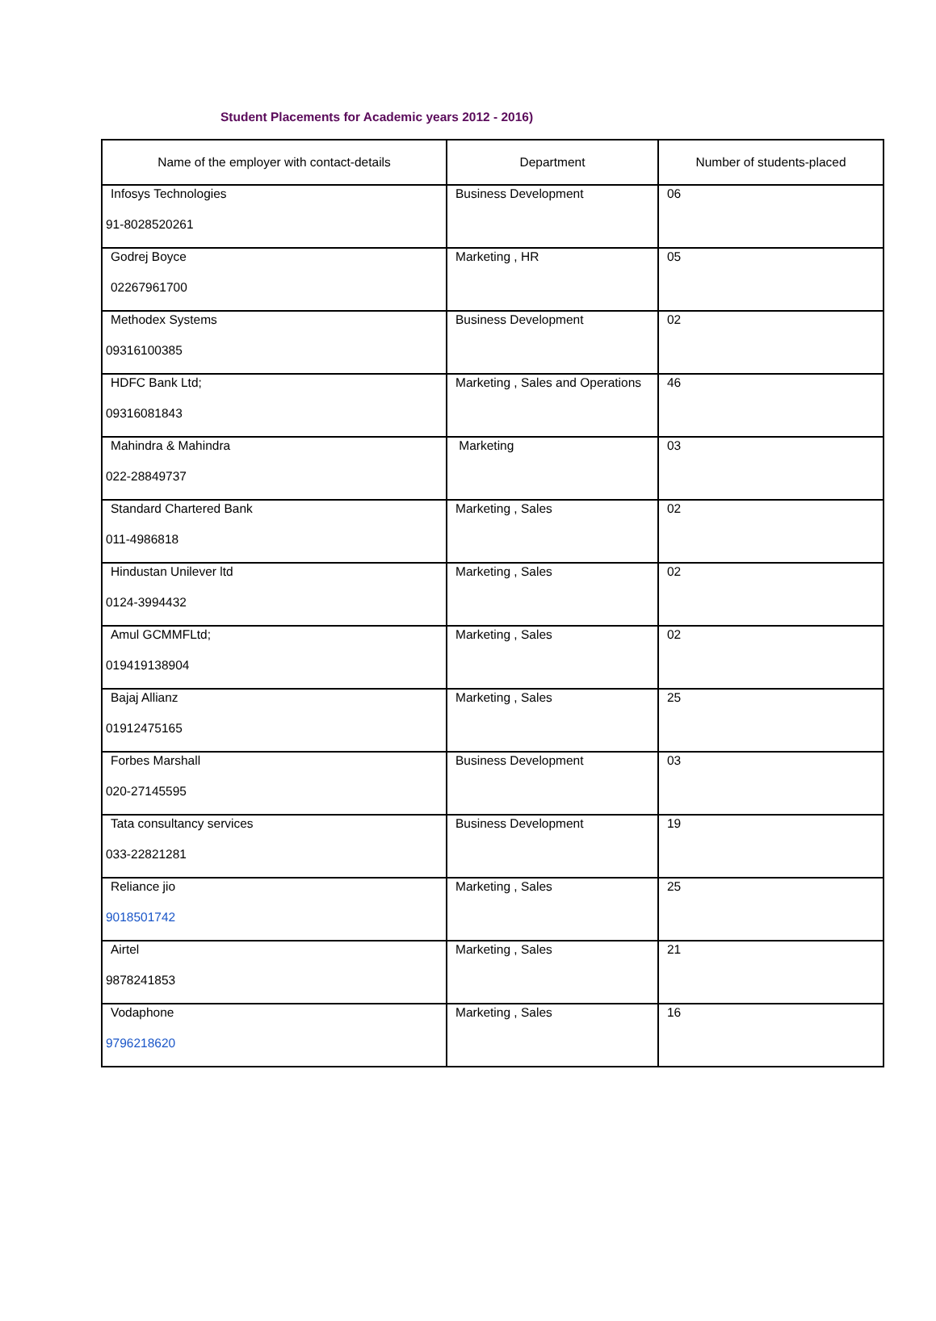Student Placements for Academic years 2012 - 2016)
| Name of the employer with contact-details | Department | Number of students-placed |
| --- | --- | --- |
| Infosys Technologies 91-8028520261 | Business Development | 06 |
| Godrej Boyce 02267961700 | Marketing , HR | 05 |
| Methodex Systems 09316100385 | Business Development | 02 |
| HDFC Bank Ltd; 09316081843 | Marketing , Sales and Operations | 46 |
| Mahindra & Mahindra 022-28849737 | Marketing | 03 |
| Standard Chartered Bank 011-4986818 | Marketing , Sales | 02 |
| Hindustan Unilever ltd 0124-3994432 | Marketing , Sales | 02 |
| Amul GCMMFLtd; 019419138904 | Marketing , Sales | 02 |
| Bajaj Allianz 01912475165 | Marketing , Sales | 25 |
| Forbes Marshall 020-27145595 | Business Development | 03 |
| Tata consultancy services 033-22821281 | Business Development | 19 |
| Reliance jio 9018501742 | Marketing , Sales | 25 |
| Airtel 9878241853 | Marketing , Sales | 21 |
| Vodaphone 9796218620 | Marketing , Sales | 16 |